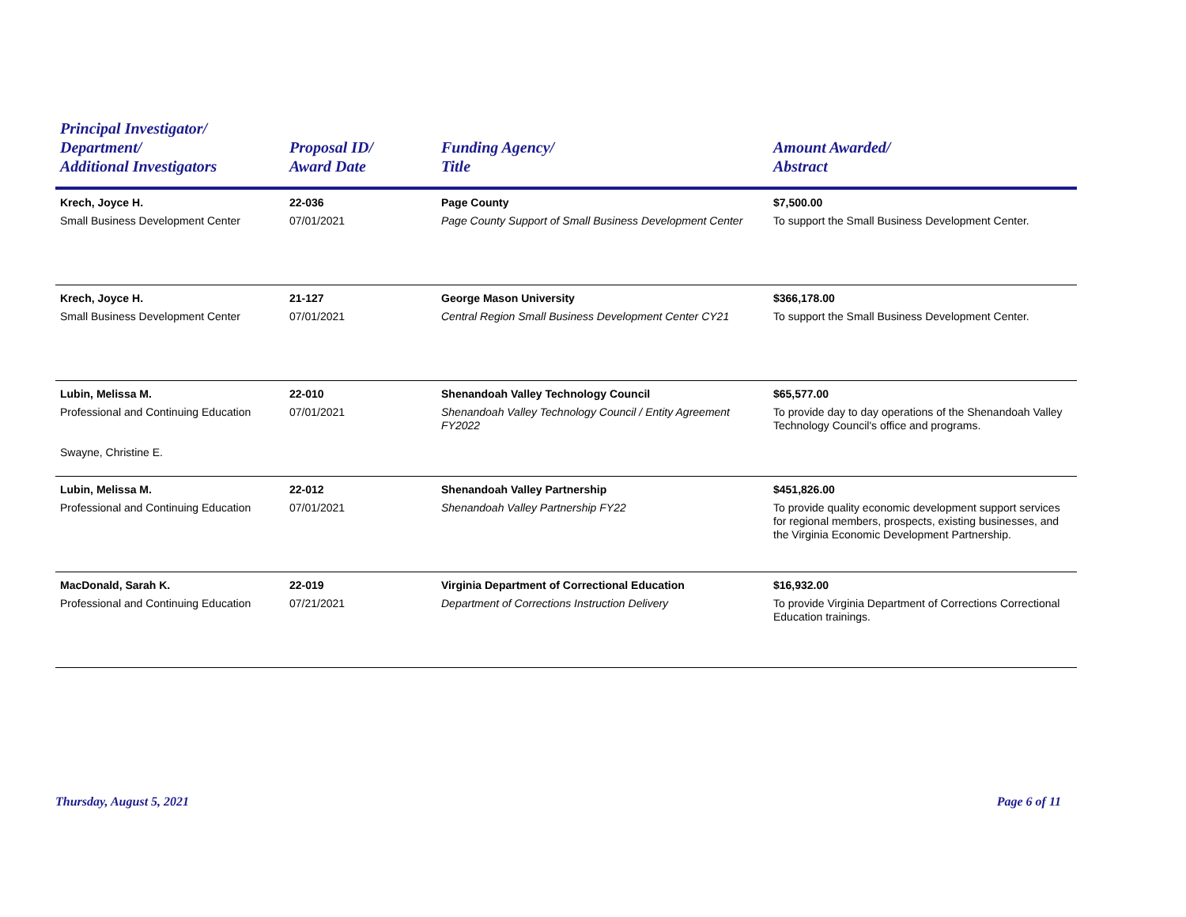| Principal Investigator/ Department/ Additional Investigators | Proposal ID/ Award Date | Funding Agency/ Title | Amount Awarded/ Abstract |
| --- | --- | --- | --- |
| Krech, Joyce H. Small Business Development Center | 22-036 07/01/2021 | Page County Page County Support of Small Business Development Center | $7,500.00 To support the Small Business Development Center. |
| Krech, Joyce H. Small Business Development Center | 21-127 07/01/2021 | George Mason University Central Region Small Business Development Center CY21 | $366,178.00 To support the Small Business Development Center. |
| Lubin, Melissa M. Professional and Continuing Education Swayne, Christine E. | 22-010 07/01/2021 | Shenandoah Valley Technology Council Shenandoah Valley Technology Council / Entity Agreement FY2022 | $65,577.00 To provide day to day operations of the Shenandoah Valley Technology Council's office and programs. |
| Lubin, Melissa M. Professional and Continuing Education | 22-012 07/01/2021 | Shenandoah Valley Partnership Shenandoah Valley Partnership FY22 | $451,826.00 To provide quality economic development support services for regional members, prospects, existing businesses, and the Virginia Economic Development Partnership. |
| MacDonald, Sarah K. Professional and Continuing Education | 22-019 07/21/2021 | Virginia Department of Correctional Education Department of Corrections Instruction Delivery | $16,932.00 To provide Virginia Department of Corrections Correctional Education trainings. |
Thursday, August 5, 2021 Page 6 of 11